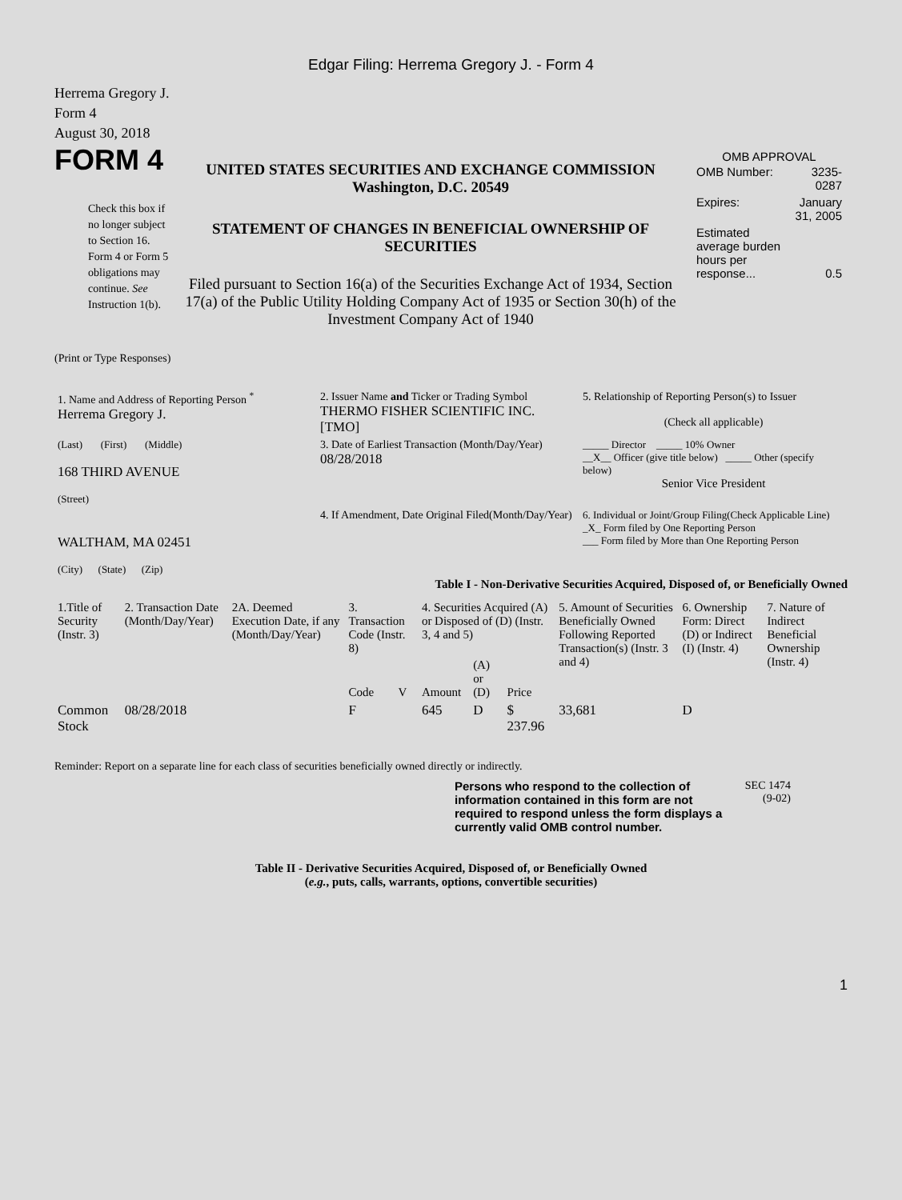Edgar Filing: Herrema Gregory J. - Form 4
Herrema Gregory J.
Form 4
August 30, 2018
FORM 4
Check this box if no longer subject to Section 16. Form 4 or Form 5 obligations may continue. See Instruction 1(b).
UNITED STATES SECURITIES AND EXCHANGE COMMISSION
Washington, D.C. 20549
STATEMENT OF CHANGES IN BENEFICIAL OWNERSHIP OF SECURITIES
Filed pursuant to Section 16(a) of the Securities Exchange Act of 1934, Section 17(a) of the Public Utility Holding Company Act of 1935 or Section 30(h) of the Investment Company Act of 1940
OMB APPROVAL
| OMB Number: | 3235-0287 |
| Expires: | January 31, 2005 |
| Estimated average burden hours per response... | 0.5 |
(Print or Type Responses)
| 1. Name and Address of Reporting Person <sup>*</sup> Herrema Gregory J. | 2. Issuer Name and Ticker or Trading Symbol THERMO FISHER SCIENTIFIC INC. [TMO] | 5. Relationship of Reporting Person(s) to Issuer (Check all applicable) |
| (Last) (First) (Middle) 168 THIRD AVENUE (Street) | 3. Date of Earliest Transaction (Month/Day/Year) 08/28/2018 | _____ Director _____ 10% Owner __X__ Officer (give title below) _____ Other (specify below) Senior Vice President |
| WALTHAM, MA 02451 (City) (State) (Zip) | 4. If Amendment, Date Original Filed(Month/Day/Year) | 6. Individual or Joint/Group Filing(Check Applicable Line) _X_ Form filed by One Reporting Person ___ Form filed by More than One Reporting Person |
Table I - Non-Derivative Securities Acquired, Disposed of, or Beneficially Owned
| 1.Title of Security (Instr. 3) | 2. Transaction Date (Month/Day/Year) | 2A. Deemed Execution Date, if any (Month/Day/Year) | 3. Transaction Code (Instr. 8) | | 4. Securities Acquired (A) or Disposed of (D) (Instr. 3, 4 and 5) | | | 5. Amount of Securities Beneficially Owned Following Reported Transaction(s) (Instr. 3 and 4) | 6. Ownership Form: Direct (D) or Indirect (I) (Instr. 4) | 7. Nature of Indirect Beneficial Ownership (Instr. 4) |
| --- | --- | --- | --- | --- | --- | --- | --- | --- | --- | --- |
| | | | Code | V | Amount | (A) or (D) | Price | | | |
| Common Stock | 08/28/2018 | | F | | 645 | D | $ 237.96 | 33,681 | D | |
Reminder: Report on a separate line for each class of securities beneficially owned directly or indirectly.
Persons who respond to the collection of information contained in this form are not required to respond unless the form displays a currently valid OMB control number.
SEC 1474
(9-02)
Table II - Derivative Securities Acquired, Disposed of, or Beneficially Owned
(e.g., puts, calls, warrants, options, convertible securities)
1